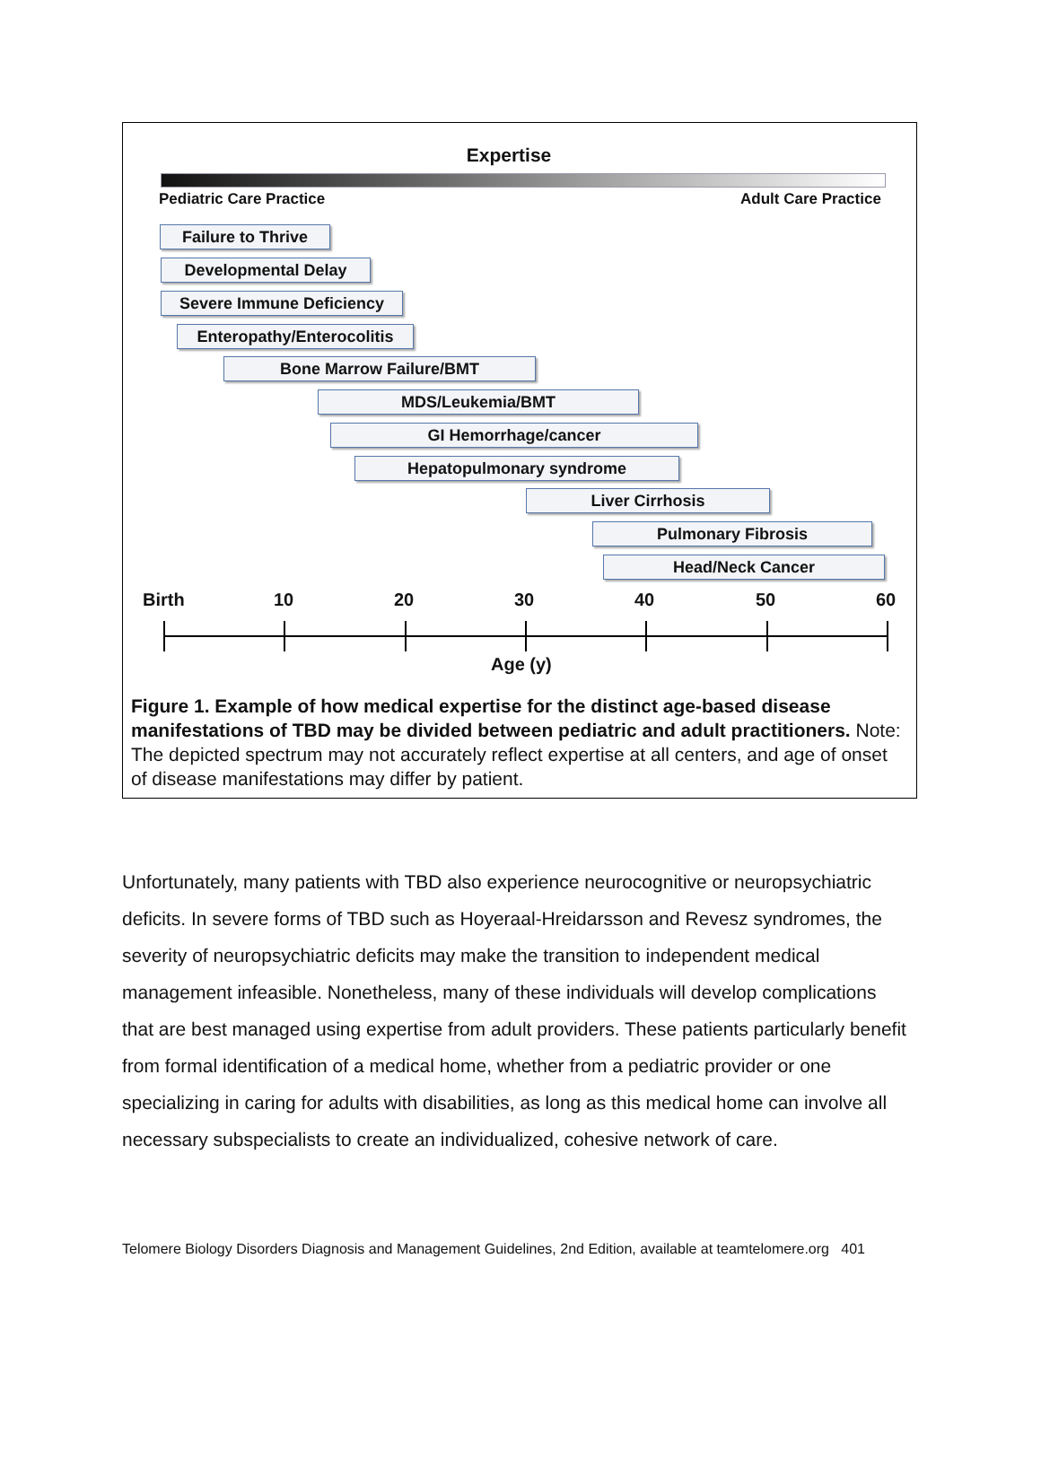Expertise
Pediatric Care Practice Adult Care Practice
Failure to Thrive
Developmental Delay
Severe Immune Deficiency
Enteropathy/Enterocolitis
Bone Marrow Failure/BMT
MDS/Leukemia/BMT
GI Hemorrhage/cancer
Hepatopulmonary syndrome
Liver Cirrhosis
Pulmonary Fibrosis
Head/Neck Cancer
Birth 10 20 30 40 50 60
Age (y)
Figure 1. Example of how medical expertise for the distinct age-based disease manifestations of TBD may be divided between pediatric and adult practitioners. Note: The depicted spectrum may not accurately reflect expertise at all centers, and age of onset of disease manifestations may differ by patient.
Unfortunately, many patients with TBD also experience neurocognitive or neuropsychiatric deficits. In severe forms of TBD such as Hoyeraal-Hreidarsson and Revesz syndromes, the severity of neuropsychiatric deficits may make the transition to independent medical management infeasible. Nonetheless, many of these individuals will develop complications that are best managed using expertise from adult providers. These patients particularly benefit from formal identification of a medical home, whether from a pediatric provider or one specializing in caring for adults with disabilities, as long as this medical home can involve all necessary subspecialists to create an individualized, cohesive network of care.
Telomere Biology Disorders Diagnosis and Management Guidelines, 2nd Edition, available at teamtelomere.org 401